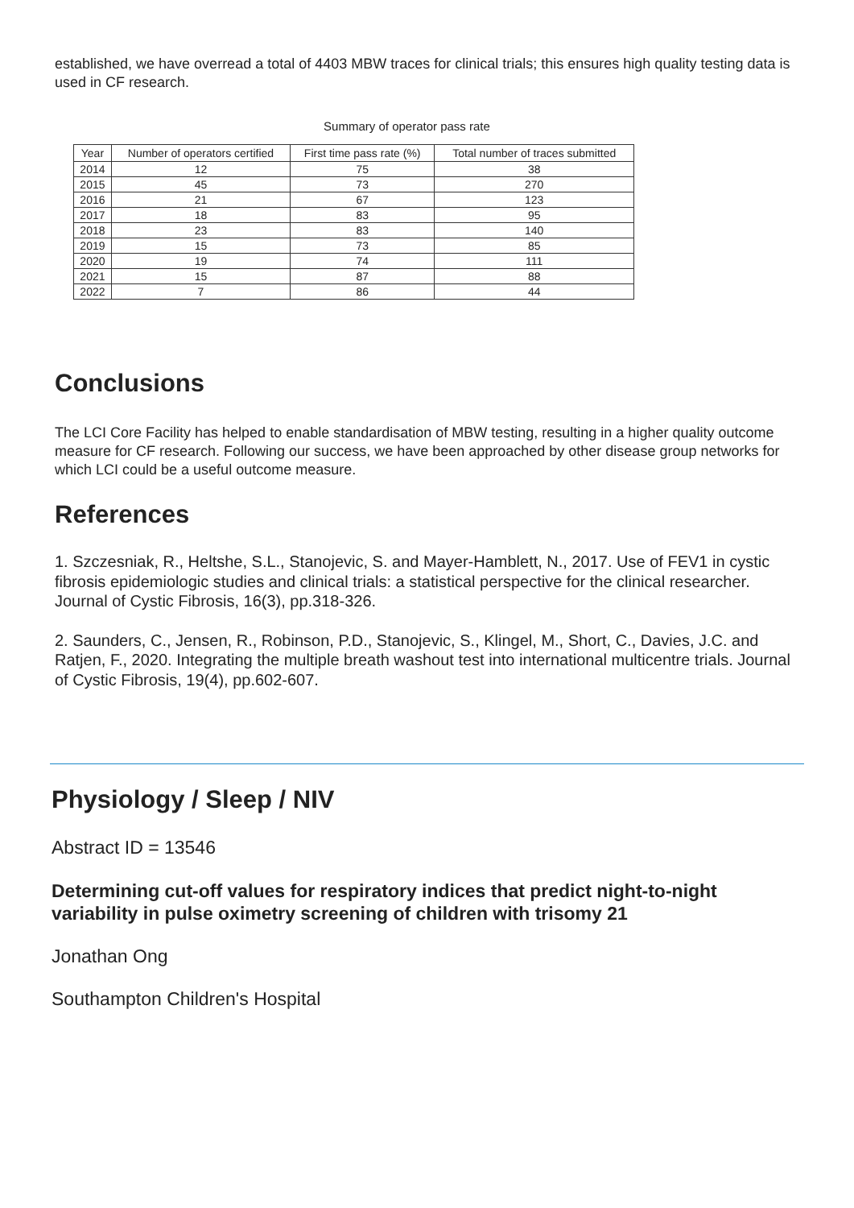established, we have overread a total of 4403 MBW traces for clinical trials; this ensures high quality testing data is used in CF research.
Summary of operator pass rate
| Year | Number of operators certified | First time pass rate (%) | Total number of traces submitted |
| --- | --- | --- | --- |
| 2014 | 12 | 75 | 38 |
| 2015 | 45 | 73 | 270 |
| 2016 | 21 | 67 | 123 |
| 2017 | 18 | 83 | 95 |
| 2018 | 23 | 83 | 140 |
| 2019 | 15 | 73 | 85 |
| 2020 | 19 | 74 | 111 |
| 2021 | 15 | 87 | 88 |
| 2022 | 7 | 86 | 44 |
Conclusions
The LCI Core Facility has helped to enable standardisation of MBW testing, resulting in a higher quality outcome measure for CF research. Following our success, we have been approached by other disease group networks for which LCI could be a useful outcome measure.
References
1. Szczesniak, R., Heltshe, S.L., Stanojevic, S. and Mayer-Hamblett, N., 2017. Use of FEV1 in cystic fibrosis epidemiologic studies and clinical trials: a statistical perspective for the clinical researcher. Journal of Cystic Fibrosis, 16(3), pp.318-326.
2. Saunders, C., Jensen, R., Robinson, P.D., Stanojevic, S., Klingel, M., Short, C., Davies, J.C. and Ratjen, F., 2020. Integrating the multiple breath washout test into international multicentre trials. Journal of Cystic Fibrosis, 19(4), pp.602-607.
Physiology / Sleep / NIV
Abstract ID = 13546
Determining cut-off values for respiratory indices that predict night-to-night variability in pulse oximetry screening of children with trisomy 21
Jonathan Ong
Southampton Children's Hospital